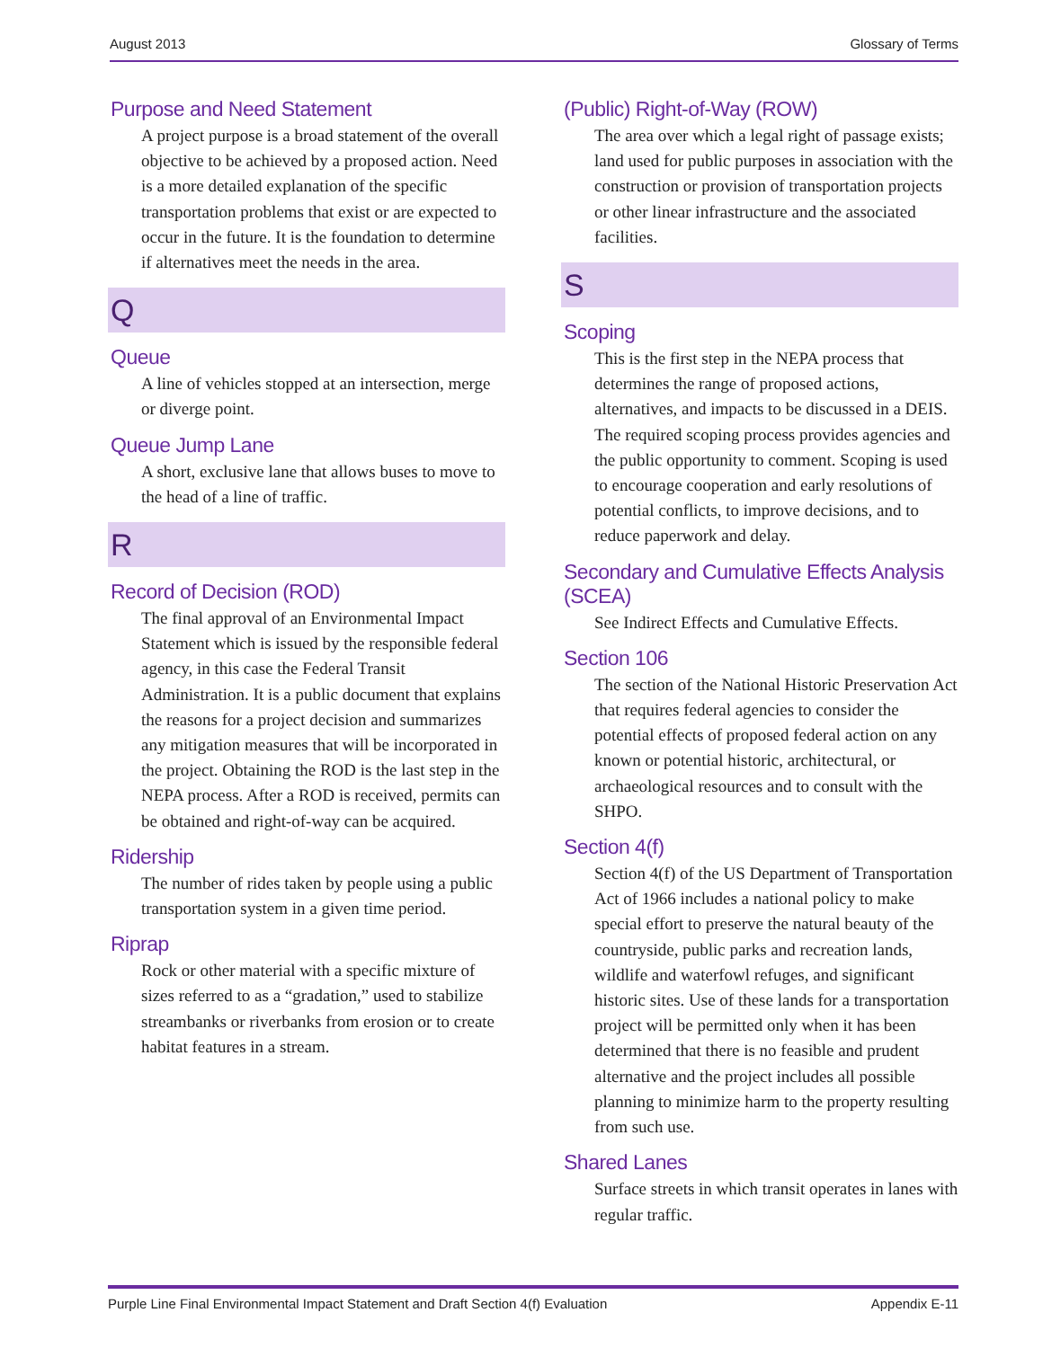August 2013 Glossary of Terms
Purpose and Need Statement
A project purpose is a broad statement of the overall objective to be achieved by a proposed action. Need is a more detailed explanation of the specific transportation problems that exist or are expected to occur in the future. It is the foundation to determine if alternatives meet the needs in the area.
Q
Queue
A line of vehicles stopped at an intersection, merge or diverge point.
Queue Jump Lane
A short, exclusive lane that allows buses to move to the head of a line of traffic.
R
Record of Decision (ROD)
The final approval of an Environmental Impact Statement which is issued by the responsible federal agency, in this case the Federal Transit Administration. It is a public document that explains the reasons for a project decision and summarizes any mitigation measures that will be incorporated in the project. Obtaining the ROD is the last step in the NEPA process. After a ROD is received, permits can be obtained and right-of-way can be acquired.
Ridership
The number of rides taken by people using a public transportation system in a given time period.
Riprap
Rock or other material with a specific mixture of sizes referred to as a “gradation,” used to stabilize streambanks or riverbanks from erosion or to create habitat features in a stream.
(Public) Right-of-Way (ROW)
The area over which a legal right of passage exists; land used for public purposes in association with the construction or provision of transportation projects or other linear infrastructure and the associated facilities.
S
Scoping
This is the first step in the NEPA process that determines the range of proposed actions, alternatives, and impacts to be discussed in a DEIS. The required scoping process provides agencies and the public opportunity to comment. Scoping is used to encourage cooperation and early resolutions of potential conflicts, to improve decisions, and to reduce paperwork and delay.
Secondary and Cumulative Effects Analysis (SCEA)
See Indirect Effects and Cumulative Effects.
Section 106
The section of the National Historic Preservation Act that requires federal agencies to consider the potential effects of proposed federal action on any known or potential historic, architectural, or archaeological resources and to consult with the SHPO.
Section 4(f)
Section 4(f) of the US Department of Transportation Act of 1966 includes a national policy to make special effort to preserve the natural beauty of the countryside, public parks and recreation lands, wildlife and waterfowl refuges, and significant historic sites. Use of these lands for a transportation project will be permitted only when it has been determined that there is no feasible and prudent alternative and the project includes all possible planning to minimize harm to the property resulting from such use.
Shared Lanes
Surface streets in which transit operates in lanes with regular traffic.
Purple Line Final Environmental Impact Statement and Draft Section 4(f) Evaluation Appendix E-11